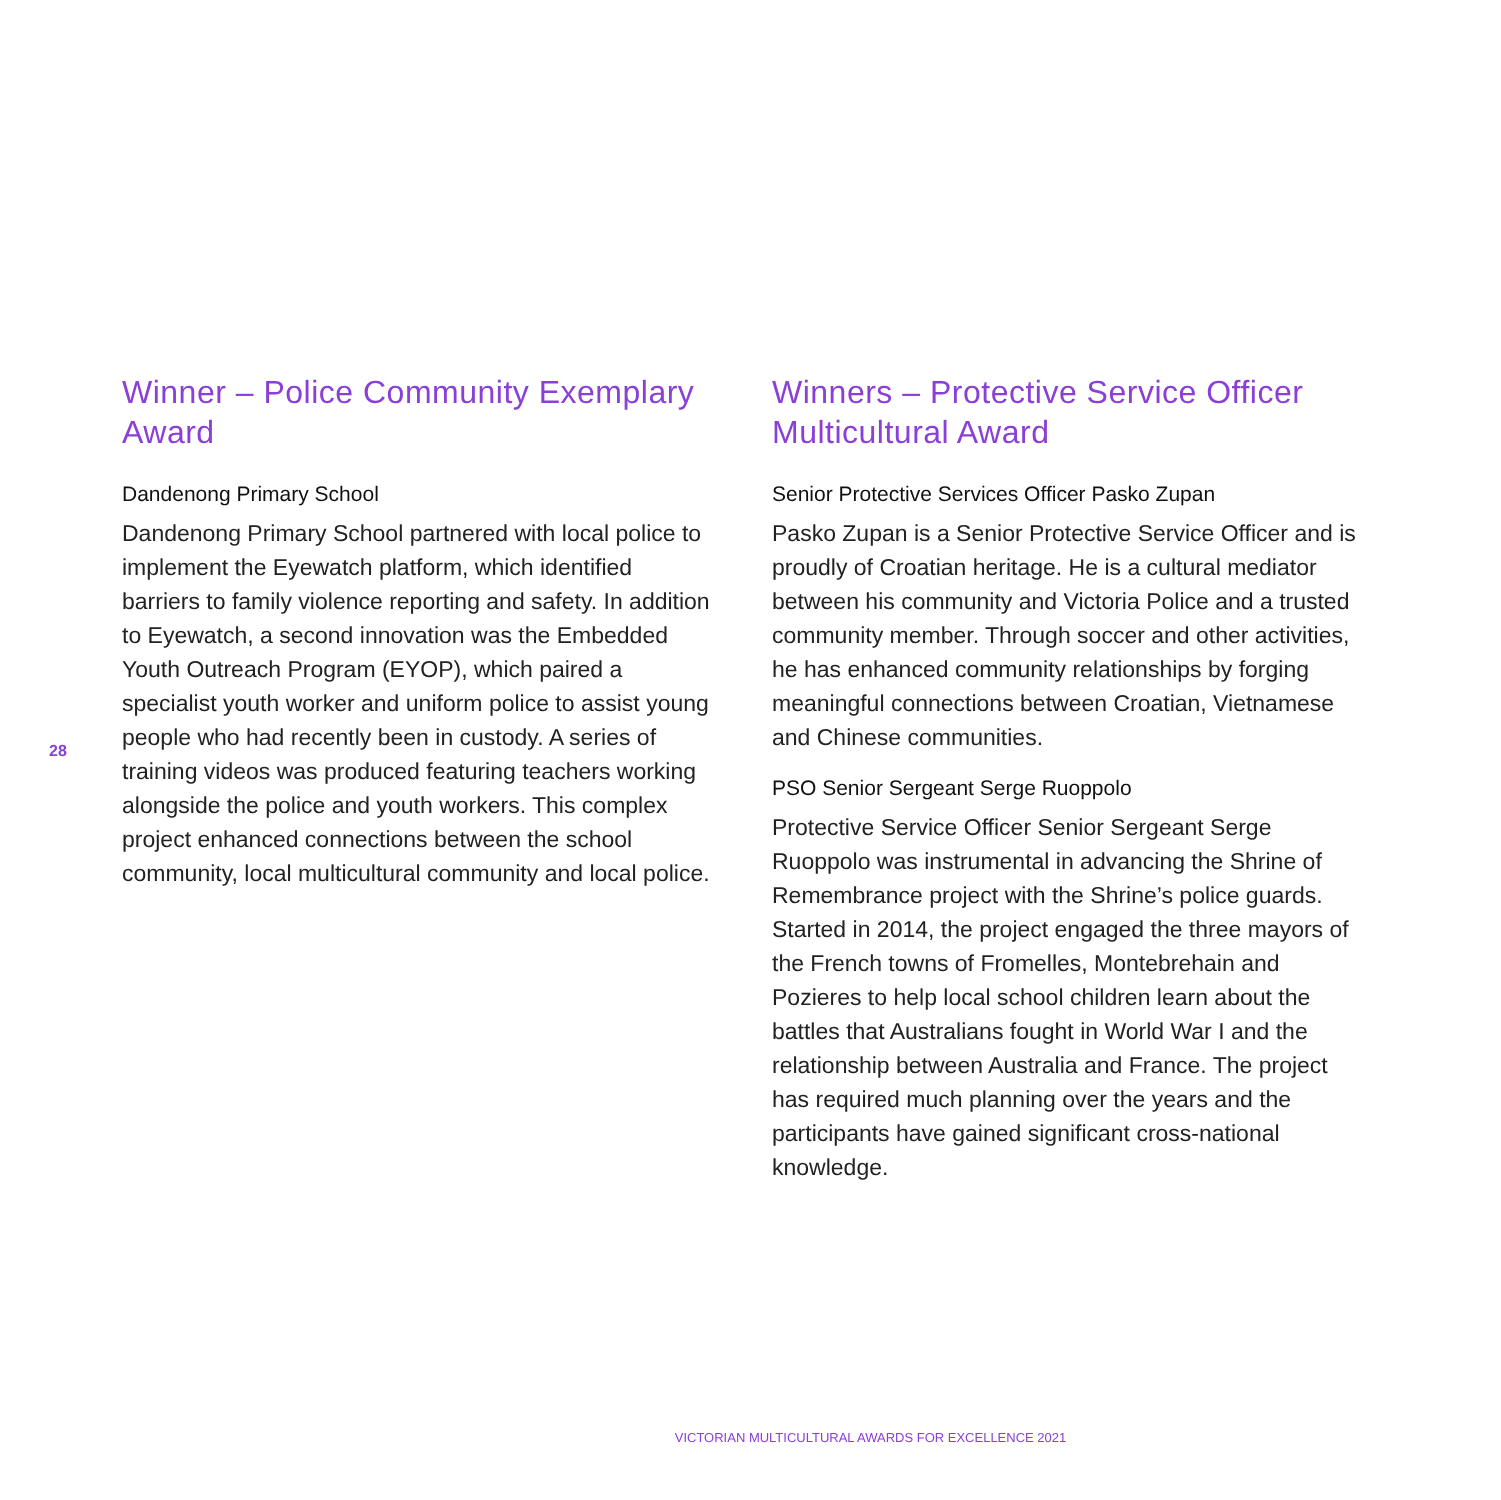28
Winner – Police Community Exemplary Award
Dandenong Primary School
Dandenong Primary School partnered with local police to implement the Eyewatch platform, which identified barriers to family violence reporting and safety. In addition to Eyewatch, a second innovation was the Embedded Youth Outreach Program (EYOP), which paired a specialist youth worker and uniform police to assist young people who had recently been in custody. A series of training videos was produced featuring teachers working alongside the police and youth workers. This complex project enhanced connections between the school community, local multicultural community and local police.
Winners – Protective Service Officer Multicultural Award
Senior Protective Services Officer Pasko Zupan
Pasko Zupan is a Senior Protective Service Officer and is proudly of Croatian heritage. He is a cultural mediator between his community and Victoria Police and a trusted community member. Through soccer and other activities, he has enhanced community relationships by forging meaningful connections between Croatian, Vietnamese and Chinese communities.
PSO Senior Sergeant Serge Ruoppolo
Protective Service Officer Senior Sergeant Serge Ruoppolo was instrumental in advancing the Shrine of Remembrance project with the Shrine’s police guards. Started in 2014, the project engaged the three mayors of the French towns of Fromelles, Montebrehain and Pozieres to help local school children learn about the battles that Australians fought in World War I and the relationship between Australia and France. The project has required much planning over the years and the participants have gained significant cross-national knowledge.
VICTORIAN MULTICULTURAL AWARDS FOR EXCELLENCE 2021